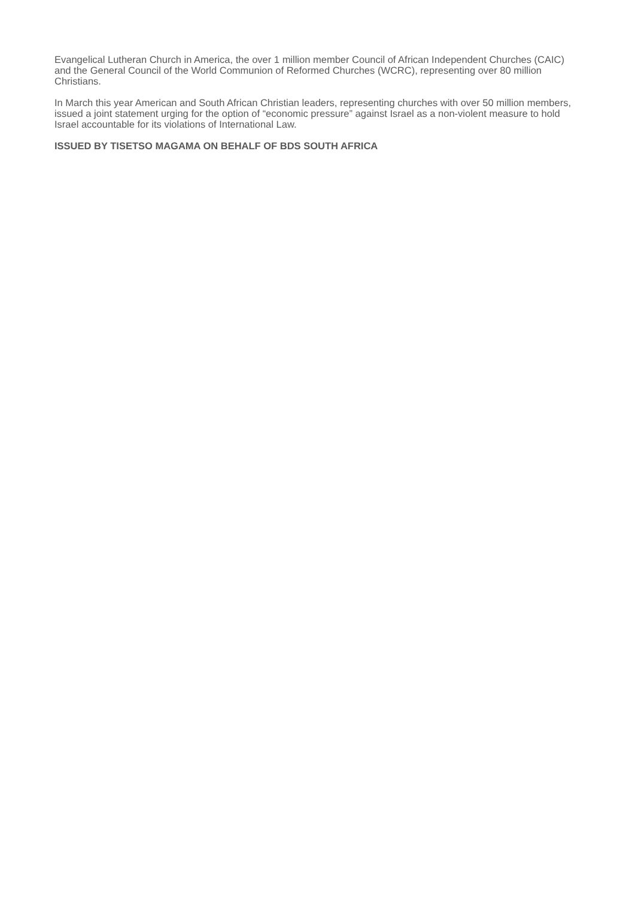Evangelical Lutheran Church in America, the over 1 million member Council of African Independent Churches (CAIC) and the General Council of the World Communion of Reformed Churches (WCRC), representing over 80 million Christians.
In March this year American and South African Christian leaders, representing churches with over 50 million members, issued a joint statement urging for the option of “economic pressure” against Israel as a non-violent measure to hold Israel accountable for its violations of International Law.
ISSUED BY TISETSO MAGAMA ON BEHALF OF BDS SOUTH AFRICA